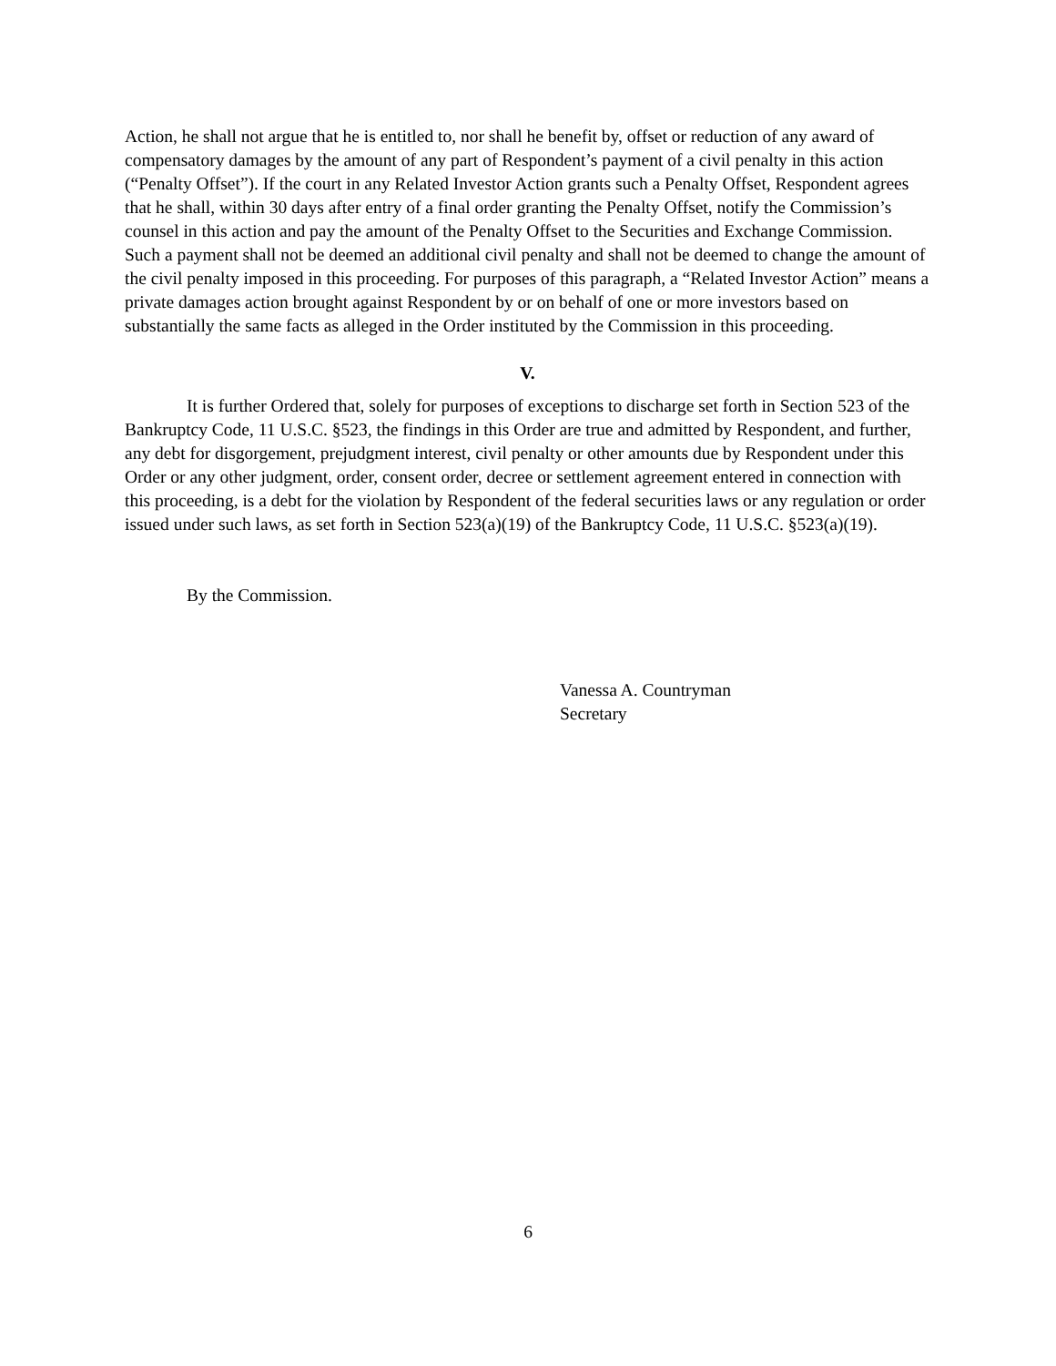Action, he shall not argue that he is entitled to, nor shall he benefit by, offset or reduction of any award of compensatory damages by the amount of any part of Respondent’s payment of a civil penalty in this action (“Penalty Offset”). If the court in any Related Investor Action grants such a Penalty Offset, Respondent agrees that he shall, within 30 days after entry of a final order granting the Penalty Offset, notify the Commission’s counsel in this action and pay the amount of the Penalty Offset to the Securities and Exchange Commission. Such a payment shall not be deemed an additional civil penalty and shall not be deemed to change the amount of the civil penalty imposed in this proceeding. For purposes of this paragraph, a “Related Investor Action” means a private damages action brought against Respondent by or on behalf of one or more investors based on substantially the same facts as alleged in the Order instituted by the Commission in this proceeding.
V.
It is further Ordered that, solely for purposes of exceptions to discharge set forth in Section 523 of the Bankruptcy Code, 11 U.S.C. §523, the findings in this Order are true and admitted by Respondent, and further, any debt for disgorgement, prejudgment interest, civil penalty or other amounts due by Respondent under this Order or any other judgment, order, consent order, decree or settlement agreement entered in connection with this proceeding, is a debt for the violation by Respondent of the federal securities laws or any regulation or order issued under such laws, as set forth in Section 523(a)(19) of the Bankruptcy Code, 11 U.S.C. §523(a)(19).
By the Commission.
Vanessa A. Countryman
Secretary
6